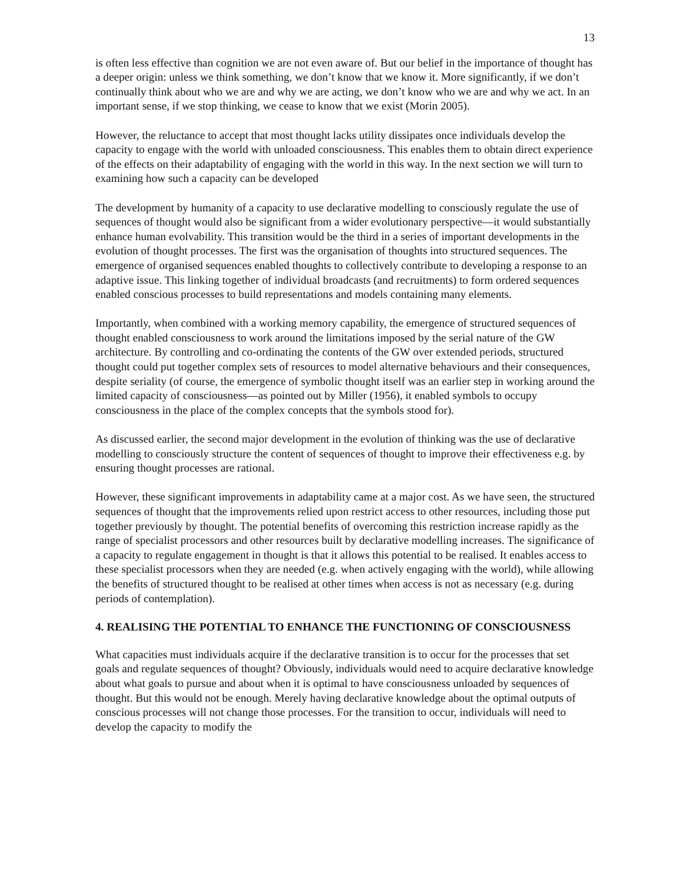13
is often less effective than cognition we are not even aware of. But our belief in the importance of thought has a deeper origin: unless we think something, we don’t know that we know it. More significantly, if we don’t continually think about who we are and why we are acting, we don’t know who we are and why we act. In an important sense, if we stop thinking, we cease to know that we exist (Morin 2005).
However, the reluctance to accept that most thought lacks utility dissipates once individuals develop the capacity to engage with the world with unloaded consciousness. This enables them to obtain direct experience of the effects on their adaptability of engaging with the world in this way. In the next section we will turn to examining how such a capacity can be developed
The development by humanity of a capacity to use declarative modelling to consciously regulate the use of sequences of thought would also be significant from a wider evolutionary perspective—it would substantially enhance human evolvability. This transition would be the third in a series of important developments in the evolution of thought processes. The first was the organisation of thoughts into structured sequences. The emergence of organised sequences enabled thoughts to collectively contribute to developing a response to an adaptive issue. This linking together of individual broadcasts (and recruitments) to form ordered sequences enabled conscious processes to build representations and models containing many elements.
Importantly, when combined with a working memory capability, the emergence of structured sequences of thought enabled consciousness to work around the limitations imposed by the serial nature of the GW architecture. By controlling and co-ordinating the contents of the GW over extended periods, structured thought could put together complex sets of resources to model alternative behaviours and their consequences, despite seriality (of course, the emergence of symbolic thought itself was an earlier step in working around the limited capacity of consciousness—as pointed out by Miller (1956), it enabled symbols to occupy consciousness in the place of the complex concepts that the symbols stood for).
As discussed earlier, the second major development in the evolution of thinking was the use of declarative modelling to consciously structure the content of sequences of thought to improve their effectiveness e.g. by ensuring thought processes are rational.
However, these significant improvements in adaptability came at a major cost. As we have seen, the structured sequences of thought that the improvements relied upon restrict access to other resources, including those put together previously by thought. The potential benefits of overcoming this restriction increase rapidly as the range of specialist processors and other resources built by declarative modelling increases. The significance of a capacity to regulate engagement in thought is that it allows this potential to be realised. It enables access to these specialist processors when they are needed (e.g. when actively engaging with the world), while allowing the benefits of structured thought to be realised at other times when access is not as necessary (e.g. during periods of contemplation).
4. REALISING THE POTENTIAL TO ENHANCE THE FUNCTIONING OF CONSCIOUSNESS
What capacities must individuals acquire if the declarative transition is to occur for the processes that set goals and regulate sequences of thought? Obviously, individuals would need to acquire declarative knowledge about what goals to pursue and about when it is optimal to have consciousness unloaded by sequences of thought. But this would not be enough. Merely having declarative knowledge about the optimal outputs of conscious processes will not change those processes. For the transition to occur, individuals will need to develop the capacity to modify the